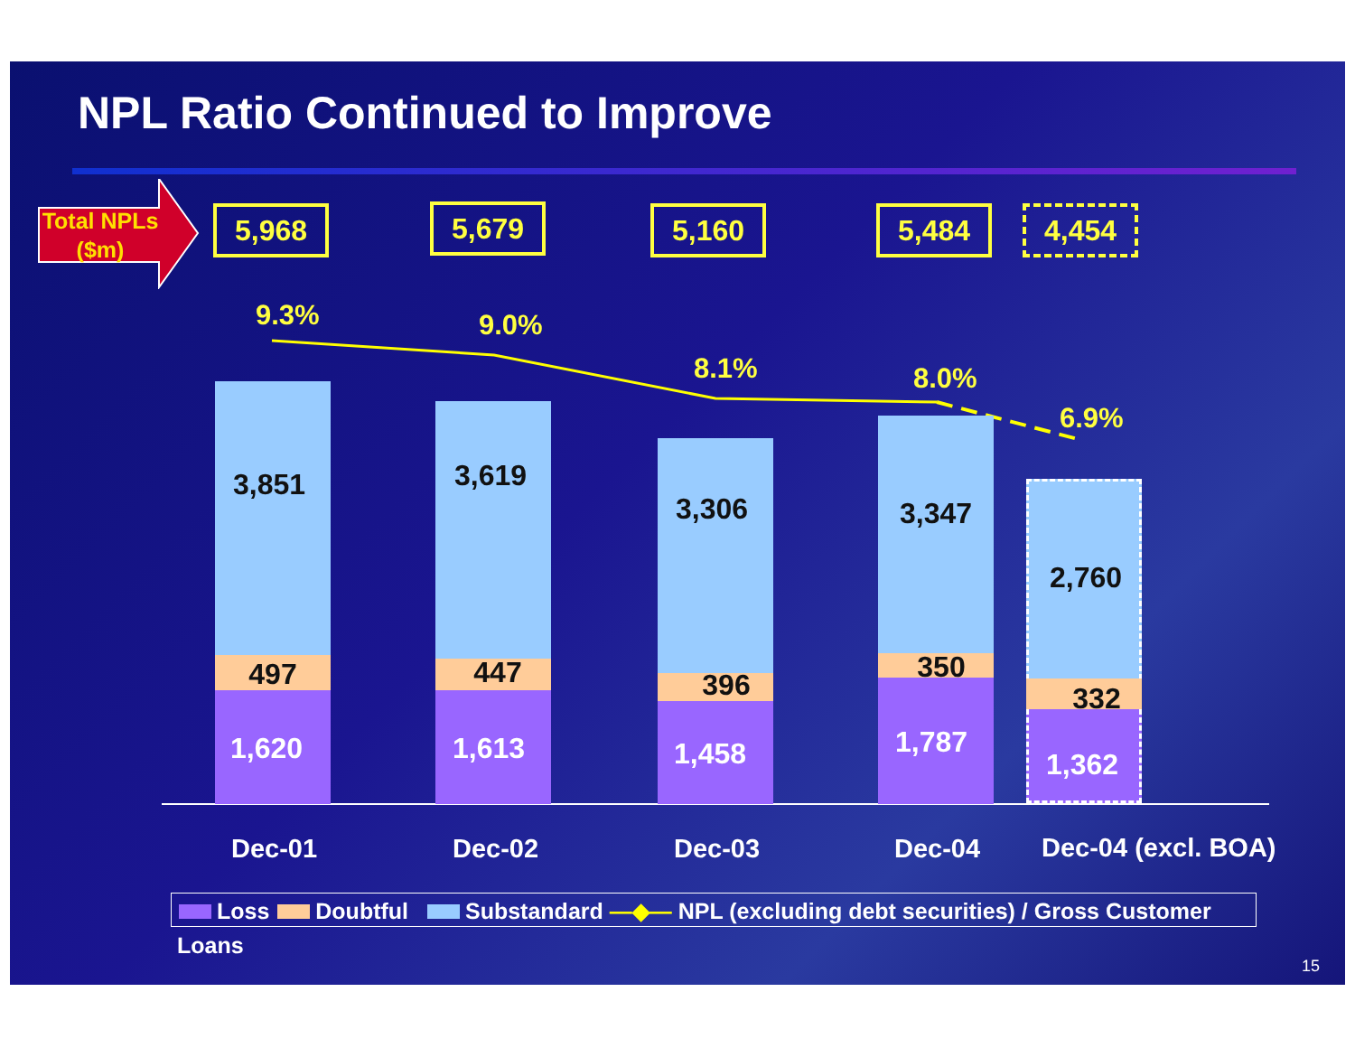NPL Ratio Continued to Improve
Total NPLs
($m)
5,968 5,679 5,160 5,484 4,454
9.3% 9.0%
8.1% 8.0%
6.9%
3,851
497
1,620
3,619
447
1,613
3,306
396
1,458
3,347
350
1,787
2,760
332
1,362
Dec-01 Dec-02 Dec-03 Dec-04 Dec-04 (excl. BOA)
Loss Doubtful Substandard —◆— NPL (excluding debt securities) / Gross Customer Loans
15